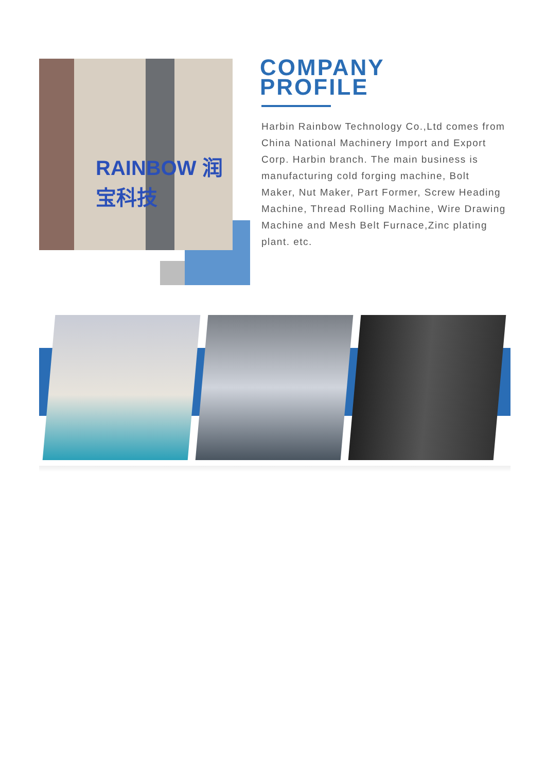RAINBOW 润宝科技
COMPANY
PROFILE
Harbin Rainbow Technology Co.,Ltd comes from China National Machinery Import and Export Corp. Harbin branch. The main business is manufacturing cold forging machine, Bolt Maker, Nut Maker, Part Former, Screw Heading Machine, Thread Rolling Machine, Wire Drawing Machine and Mesh Belt Furnace,Zinc plating plant. etc.